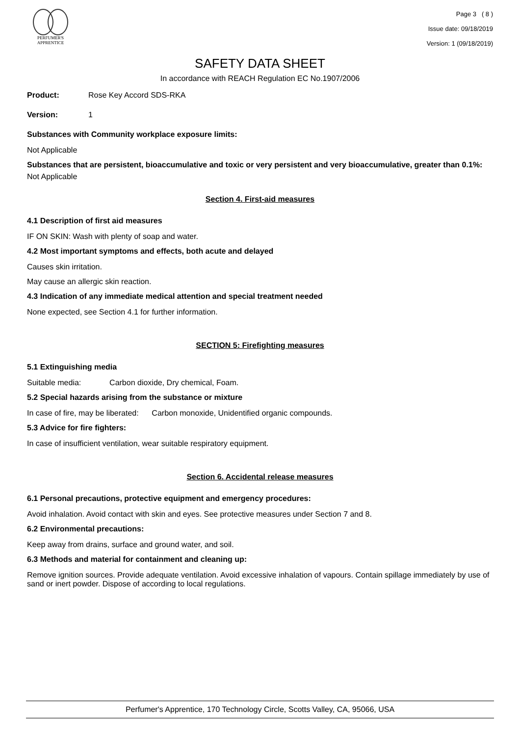PERFUMER'S
APPRENTICE
Page 3 ( 8 )
Issue date: 09/18/2019
Version: 1 (09/18/2019)
SAFETY DATA SHEET
In accordance with REACH Regulation EC No.1907/2006
Product: Rose Key Accord SDS-RKA
Version: 1
Substances with Community workplace exposure limits:
Not Applicable
Substances that are persistent, bioaccumulative and toxic or very persistent and very bioaccumulative, greater than 0.1%:
Not Applicable
Section 4. First-aid measures
4.1 Description of first aid measures
IF ON SKIN: Wash with plenty of soap and water.
4.2 Most important symptoms and effects, both acute and delayed
Causes skin irritation.
May cause an allergic skin reaction.
4.3 Indication of any immediate medical attention and special treatment needed
None expected, see Section 4.1 for further information.
SECTION 5: Firefighting measures
5.1 Extinguishing media
Suitable media: Carbon dioxide, Dry chemical, Foam.
5.2 Special hazards arising from the substance or mixture
In case of fire, may be liberated: Carbon monoxide, Unidentified organic compounds.
5.3 Advice for fire fighters:
In case of insufficient ventilation, wear suitable respiratory equipment.
Section 6. Accidental release measures
6.1 Personal precautions, protective equipment and emergency procedures:
Avoid inhalation. Avoid contact with skin and eyes. See protective measures under Section 7 and 8.
6.2 Environmental precautions:
Keep away from drains, surface and ground water, and soil.
6.3 Methods and material for containment and cleaning up:
Remove ignition sources. Provide adequate ventilation. Avoid excessive inhalation of vapours. Contain spillage immediately by use of sand or inert powder. Dispose of according to local regulations.
Perfumer's Apprentice, 170 Technology Circle, Scotts Valley, CA, 95066, USA